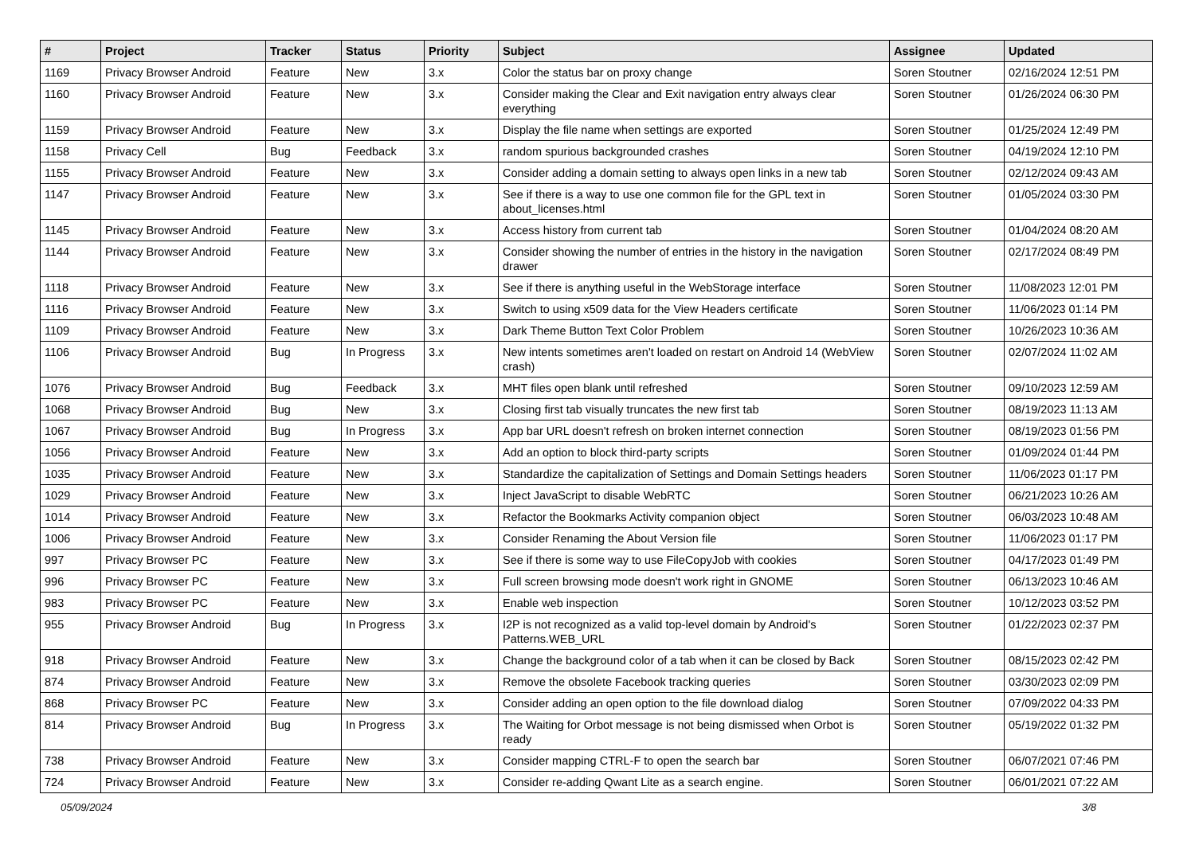| # | Project | Tracker | Status | Priority | Subject | Assignee | Updated |
| --- | --- | --- | --- | --- | --- | --- | --- |
| 1169 | Privacy Browser Android | Feature | New | 3.x | Color the status bar on proxy change | Soren Stoutner | 02/16/2024 12:51 PM |
| 1160 | Privacy Browser Android | Feature | New | 3.x | Consider making the Clear and Exit navigation entry always clear everything | Soren Stoutner | 01/26/2024 06:30 PM |
| 1159 | Privacy Browser Android | Feature | New | 3.x | Display the file name when settings are exported | Soren Stoutner | 01/25/2024 12:49 PM |
| 1158 | Privacy Cell | Bug | Feedback | 3.x | random spurious backgrounded crashes | Soren Stoutner | 04/19/2024 12:10 PM |
| 1155 | Privacy Browser Android | Feature | New | 3.x | Consider adding a domain setting to always open links in a new tab | Soren Stoutner | 02/12/2024 09:43 AM |
| 1147 | Privacy Browser Android | Feature | New | 3.x | See if there is a way to use one common file for the GPL text in about_licenses.html | Soren Stoutner | 01/05/2024 03:30 PM |
| 1145 | Privacy Browser Android | Feature | New | 3.x | Access history from current tab | Soren Stoutner | 01/04/2024 08:20 AM |
| 1144 | Privacy Browser Android | Feature | New | 3.x | Consider showing the number of entries in the history in the navigation drawer | Soren Stoutner | 02/17/2024 08:49 PM |
| 1118 | Privacy Browser Android | Feature | New | 3.x | See if there is anything useful in the WebStorage interface | Soren Stoutner | 11/08/2023 12:01 PM |
| 1116 | Privacy Browser Android | Feature | New | 3.x | Switch to using x509 data for the View Headers certificate | Soren Stoutner | 11/06/2023 01:14 PM |
| 1109 | Privacy Browser Android | Feature | New | 3.x | Dark Theme Button Text Color Problem | Soren Stoutner | 10/26/2023 10:36 AM |
| 1106 | Privacy Browser Android | Bug | In Progress | 3.x | New intents sometimes aren't loaded on restart on Android 14 (WebView crash) | Soren Stoutner | 02/07/2024 11:02 AM |
| 1076 | Privacy Browser Android | Bug | Feedback | 3.x | MHT files open blank until refreshed | Soren Stoutner | 09/10/2023 12:59 AM |
| 1068 | Privacy Browser Android | Bug | New | 3.x | Closing first tab visually truncates the new first tab | Soren Stoutner | 08/19/2023 11:13 AM |
| 1067 | Privacy Browser Android | Bug | In Progress | 3.x | App bar URL doesn't refresh on broken internet connection | Soren Stoutner | 08/19/2023 01:56 PM |
| 1056 | Privacy Browser Android | Feature | New | 3.x | Add an option to block third-party scripts | Soren Stoutner | 01/09/2024 01:44 PM |
| 1035 | Privacy Browser Android | Feature | New | 3.x | Standardize the capitalization of Settings and Domain Settings headers | Soren Stoutner | 11/06/2023 01:17 PM |
| 1029 | Privacy Browser Android | Feature | New | 3.x | Inject JavaScript to disable WebRTC | Soren Stoutner | 06/21/2023 10:26 AM |
| 1014 | Privacy Browser Android | Feature | New | 3.x | Refactor the Bookmarks Activity companion object | Soren Stoutner | 06/03/2023 10:48 AM |
| 1006 | Privacy Browser Android | Feature | New | 3.x | Consider Renaming the About Version file | Soren Stoutner | 11/06/2023 01:17 PM |
| 997 | Privacy Browser PC | Feature | New | 3.x | See if there is some way to use FileCopyJob with cookies | Soren Stoutner | 04/17/2023 01:49 PM |
| 996 | Privacy Browser PC | Feature | New | 3.x | Full screen browsing mode doesn't work right in GNOME | Soren Stoutner | 06/13/2023 10:46 AM |
| 983 | Privacy Browser PC | Feature | New | 3.x | Enable web inspection | Soren Stoutner | 10/12/2023 03:52 PM |
| 955 | Privacy Browser Android | Bug | In Progress | 3.x | I2P is not recognized as a valid top-level domain by Android's Patterns.WEB_URL | Soren Stoutner | 01/22/2023 02:37 PM |
| 918 | Privacy Browser Android | Feature | New | 3.x | Change the background color of a tab when it can be closed by Back | Soren Stoutner | 08/15/2023 02:42 PM |
| 874 | Privacy Browser Android | Feature | New | 3.x | Remove the obsolete Facebook tracking queries | Soren Stoutner | 03/30/2023 02:09 PM |
| 868 | Privacy Browser PC | Feature | New | 3.x | Consider adding an open option to the file download dialog | Soren Stoutner | 07/09/2022 04:33 PM |
| 814 | Privacy Browser Android | Bug | In Progress | 3.x | The Waiting for Orbot message is not being dismissed when Orbot is ready | Soren Stoutner | 05/19/2022 01:32 PM |
| 738 | Privacy Browser Android | Feature | New | 3.x | Consider mapping CTRL-F to open the search bar | Soren Stoutner | 06/07/2021 07:46 PM |
| 724 | Privacy Browser Android | Feature | New | 3.x | Consider re-adding Qwant Lite as a search engine. | Soren Stoutner | 06/01/2021 07:22 AM |
05/09/2024 3/8